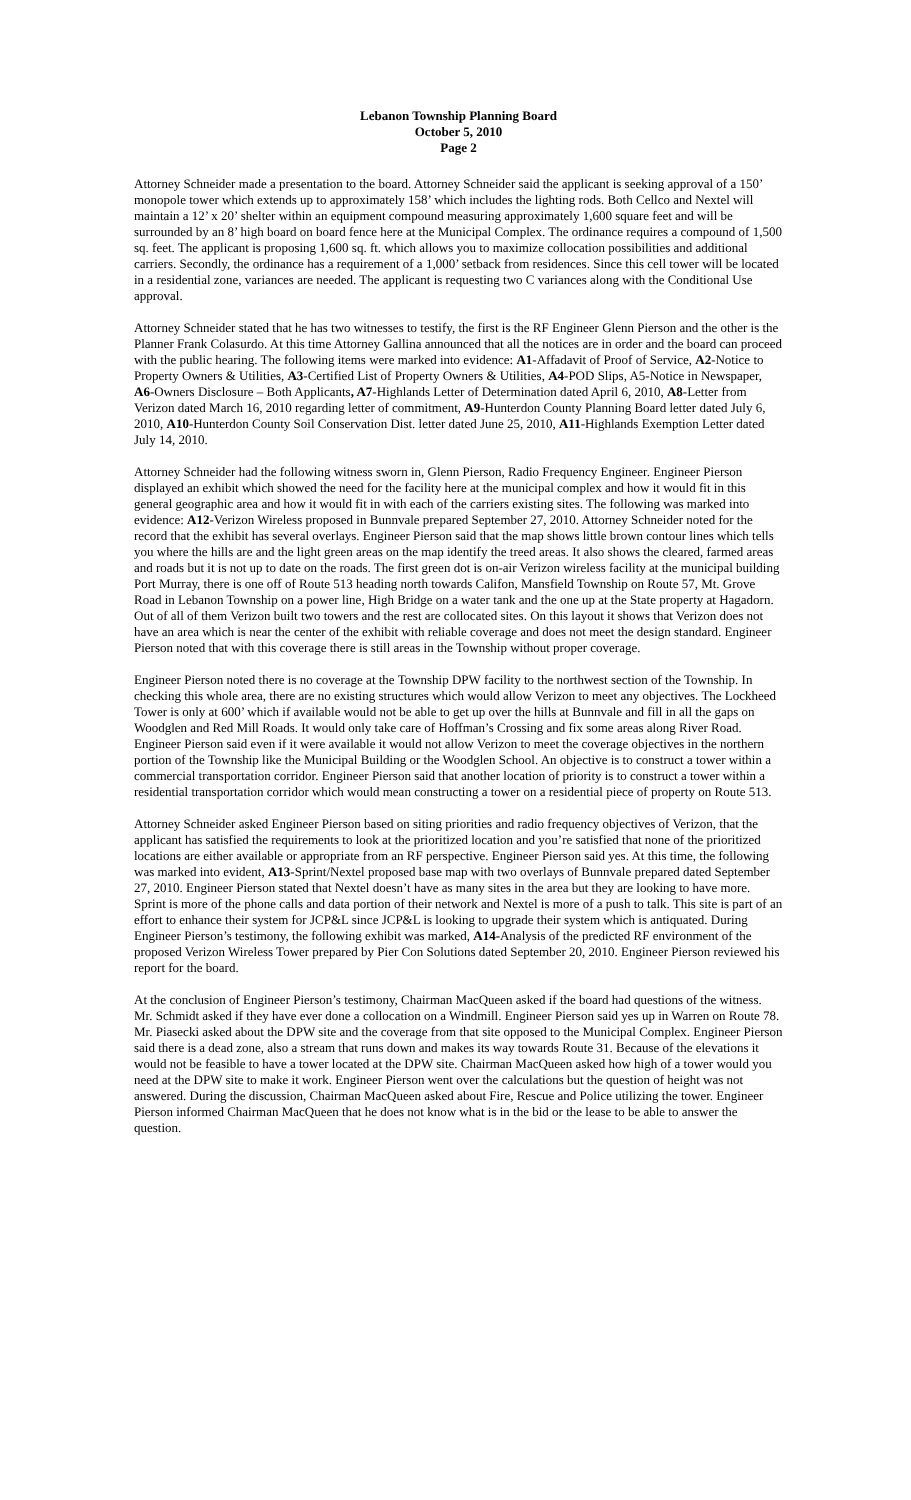Lebanon Township Planning Board
October 5, 2010
Page 2
Attorney Schneider made a presentation to the board. Attorney Schneider said the applicant is seeking approval of a 150’ monopole tower which extends up to approximately 158’ which includes the lighting rods. Both Cellco and Nextel will maintain a 12’ x 20’ shelter within an equipment compound measuring approximately 1,600 square feet and will be surrounded by an 8’ high board on board fence here at the Municipal Complex. The ordinance requires a compound of 1,500 sq. feet. The applicant is proposing 1,600 sq. ft. which allows you to maximize collocation possibilities and additional carriers. Secondly, the ordinance has a requirement of a 1,000’ setback from residences. Since this cell tower will be located in a residential zone, variances are needed. The applicant is requesting two C variances along with the Conditional Use approval.
Attorney Schneider stated that he has two witnesses to testify, the first is the RF Engineer Glenn Pierson and the other is the Planner Frank Colasurdo. At this time Attorney Gallina announced that all the notices are in order and the board can proceed with the public hearing. The following items were marked into evidence: A1-Affadavit of Proof of Service, A2-Notice to Property Owners & Utilities, A3-Certified List of Property Owners & Utilities, A4-POD Slips, A5-Notice in Newspaper, A6-Owners Disclosure – Both Applicants, A7-Highlands Letter of Determination dated April 6, 2010, A8-Letter from Verizon dated March 16, 2010 regarding letter of commitment, A9-Hunterdon County Planning Board letter dated July 6, 2010, A10-Hunterdon County Soil Conservation Dist. letter dated June 25, 2010, A11-Highlands Exemption Letter dated July 14, 2010.
Attorney Schneider had the following witness sworn in, Glenn Pierson, Radio Frequency Engineer. Engineer Pierson displayed an exhibit which showed the need for the facility here at the municipal complex and how it would fit in this general geographic area and how it would fit in with each of the carriers existing sites. The following was marked into evidence: A12-Verizon Wireless proposed in Bunnvale prepared September 27, 2010. Attorney Schneider noted for the record that the exhibit has several overlays. Engineer Pierson said that the map shows little brown contour lines which tells you where the hills are and the light green areas on the map identify the treed areas. It also shows the cleared, farmed areas and roads but it is not up to date on the roads. The first green dot is on-air Verizon wireless facility at the municipal building Port Murray, there is one off of Route 513 heading north towards Califon, Mansfield Township on Route 57, Mt. Grove Road in Lebanon Township on a power line, High Bridge on a water tank and the one up at the State property at Hagadorn. Out of all of them Verizon built two towers and the rest are collocated sites. On this layout it shows that Verizon does not have an area which is near the center of the exhibit with reliable coverage and does not meet the design standard. Engineer Pierson noted that with this coverage there is still areas in the Township without proper coverage.
Engineer Pierson noted there is no coverage at the Township DPW facility to the northwest section of the Township. In checking this whole area, there are no existing structures which would allow Verizon to meet any objectives. The Lockheed Tower is only at 600’ which if available would not be able to get up over the hills at Bunnvale and fill in all the gaps on Woodglen and Red Mill Roads. It would only take care of Hoffman’s Crossing and fix some areas along River Road. Engineer Pierson said even if it were available it would not allow Verizon to meet the coverage objectives in the northern portion of the Township like the Municipal Building or the Woodglen School. An objective is to construct a tower within a commercial transportation corridor. Engineer Pierson said that another location of priority is to construct a tower within a residential transportation corridor which would mean constructing a tower on a residential piece of property on Route 513.
Attorney Schneider asked Engineer Pierson based on siting priorities and radio frequency objectives of Verizon, that the applicant has satisfied the requirements to look at the prioritized location and you’re satisfied that none of the prioritized locations are either available or appropriate from an RF perspective. Engineer Pierson said yes. At this time, the following was marked into evident, A13-Sprint/Nextel proposed base map with two overlays of Bunnvale prepared dated September 27, 2010. Engineer Pierson stated that Nextel doesn’t have as many sites in the area but they are looking to have more. Sprint is more of the phone calls and data portion of their network and Nextel is more of a push to talk. This site is part of an effort to enhance their system for JCP&L since JCP&L is looking to upgrade their system which is antiquated. During Engineer Pierson’s testimony, the following exhibit was marked, A14-Analysis of the predicted RF environment of the proposed Verizon Wireless Tower prepared by Pier Con Solutions dated September 20, 2010. Engineer Pierson reviewed his report for the board.
At the conclusion of Engineer Pierson’s testimony, Chairman MacQueen asked if the board had questions of the witness. Mr. Schmidt asked if they have ever done a collocation on a Windmill. Engineer Pierson said yes up in Warren on Route 78. Mr. Piasecki asked about the DPW site and the coverage from that site opposed to the Municipal Complex. Engineer Pierson said there is a dead zone, also a stream that runs down and makes its way towards Route 31. Because of the elevations it would not be feasible to have a tower located at the DPW site. Chairman MacQueen asked how high of a tower would you need at the DPW site to make it work. Engineer Pierson went over the calculations but the question of height was not answered. During the discussion, Chairman MacQueen asked about Fire, Rescue and Police utilizing the tower. Engineer Pierson informed Chairman MacQueen that he does not know what is in the bid or the lease to be able to answer the question.